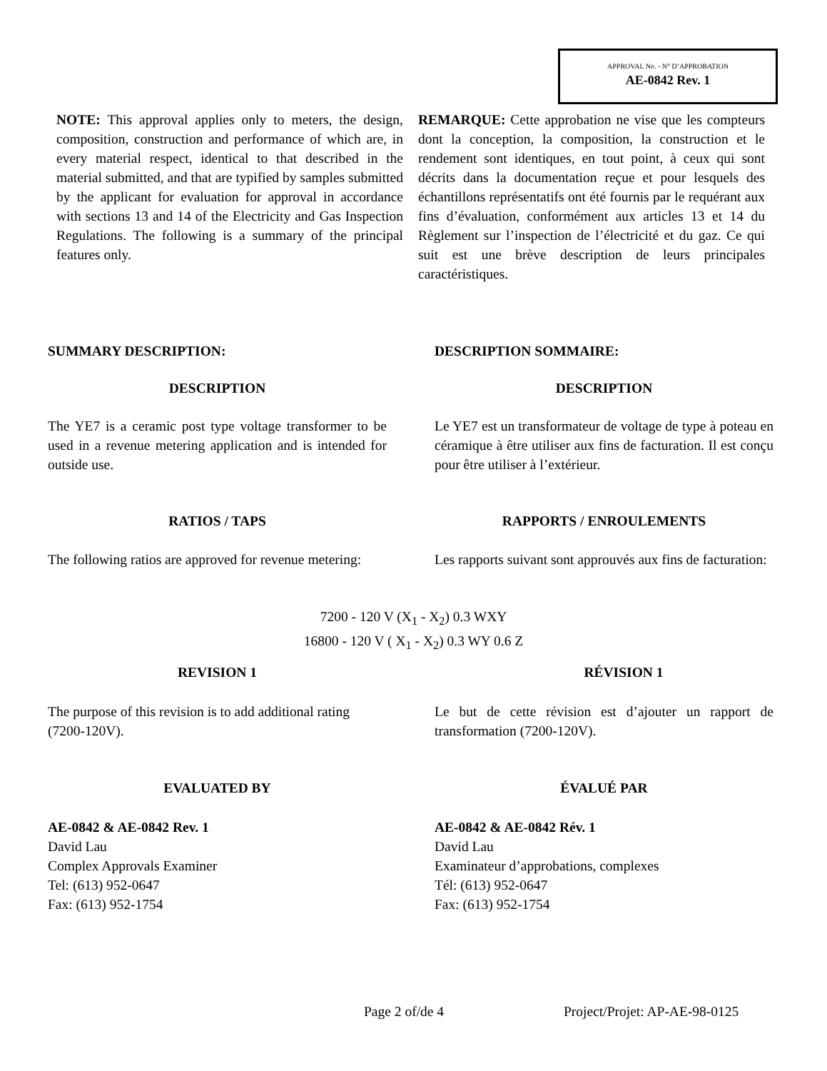APPROVAL No. - N° D’APPROBATION
AE-0842 Rev. 1
NOTE: This approval applies only to meters, the design, composition, construction and performance of which are, in every material respect, identical to that described in the material submitted, and that are typified by samples submitted by the applicant for evaluation for approval in accordance with sections 13 and 14 of the Electricity and Gas Inspection Regulations. The following is a summary of the principal features only.
REMARQUE: Cette approbation ne vise que les compteurs dont la conception, la composition, la construction et le rendement sont identiques, en tout point, à ceux qui sont décrits dans la documentation reçue et pour lesquels des échantillons représentatifs ont été fournis par le requérant aux fins d’évaluation, conformément aux articles 13 et 14 du Règlement sur l’inspection de l’électricité et du gaz. Ce qui suit est une brève description de leurs principales caractéristiques.
SUMMARY DESCRIPTION: DESCRIPTION SOMMAIRE:
DESCRIPTION DESCRIPTION
The YE7 is a ceramic post type voltage transformer to be used in a revenue metering application and is intended for outside use.
Le YE7 est un transformateur de voltage de type à poteau en céramique à être utiliser aux fins de facturation. Il est conçu pour être utiliser à l’extérieur.
RATIOS / TAPS RAPPORTS / ENROULEMENTS
The following ratios are approved for revenue metering:
Les rapports suivant sont approuvés aux fins de facturation:
7200 - 120 V (X<sub>1</sub> - X<sub>2</sub>) 0.3 WXY
16800 - 120 V ( X<sub>1</sub> - X<sub>2</sub>) 0.3 WY 0.6 Z
REVISION 1 RÉVISION 1
The purpose of this revision is to add additional rating (7200-120V).
Le but de cette révision est d’ajouter un rapport de transformation (7200-120V).
EVALUATED BY ÉVALUÉ PAR
AE-0842 & AE-0842 Rev. 1
David Lau
Complex Approvals Examiner
Tel: (613) 952-0647
Fax: (613) 952-1754
AE-0842 & AE-0842 Rév. 1
David Lau
Examinateur d’approbations, complexes
Tél: (613) 952-0647
Fax: (613) 952-1754
Page 2 of/de 4 Project/Projet: AP-AE-98-0125